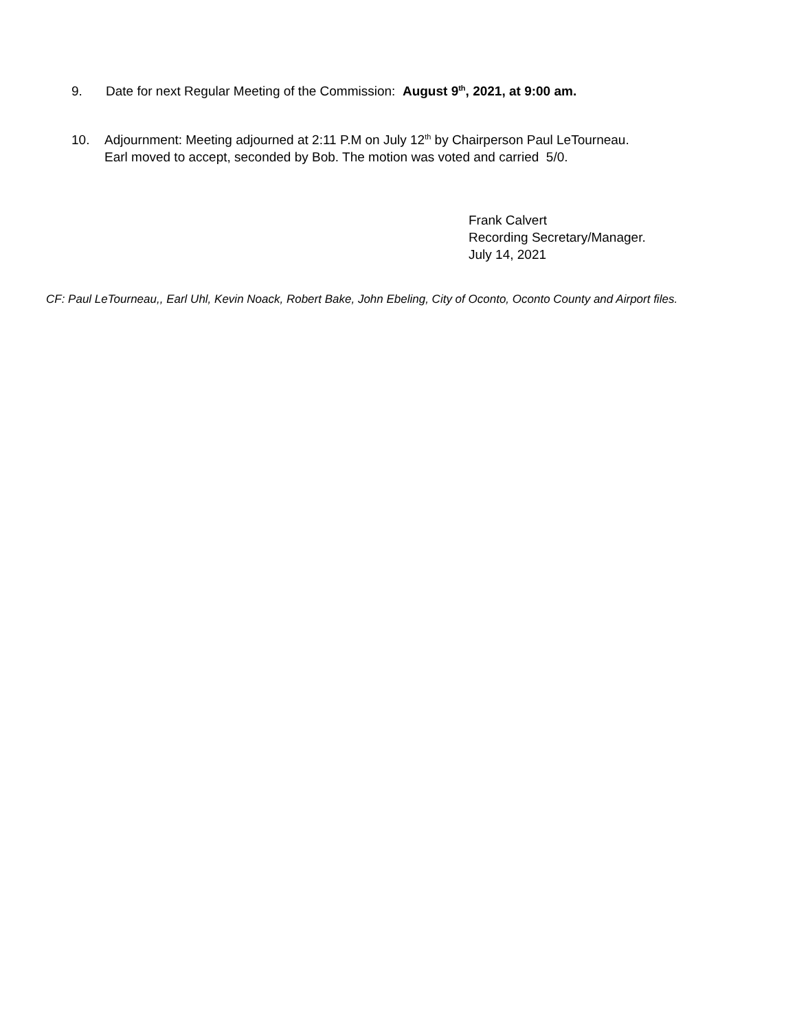9. Date for next Regular Meeting of the Commission: August 9<sup>th</sup>, 2021, at 9:00 am.
10. Adjournment: Meeting adjourned at 2:11 P.M on July 12<sup>th</sup> by Chairperson Paul LeTourneau.
Earl moved to accept, seconded by Bob. The motion was voted and carried 5/0.
Frank Calvert
Recording Secretary/Manager.
July 14, 2021
CF: Paul LeTourneau,, Earl Uhl, Kevin Noack, Robert Bake, John Ebeling, City of Oconto, Oconto County and Airport files.